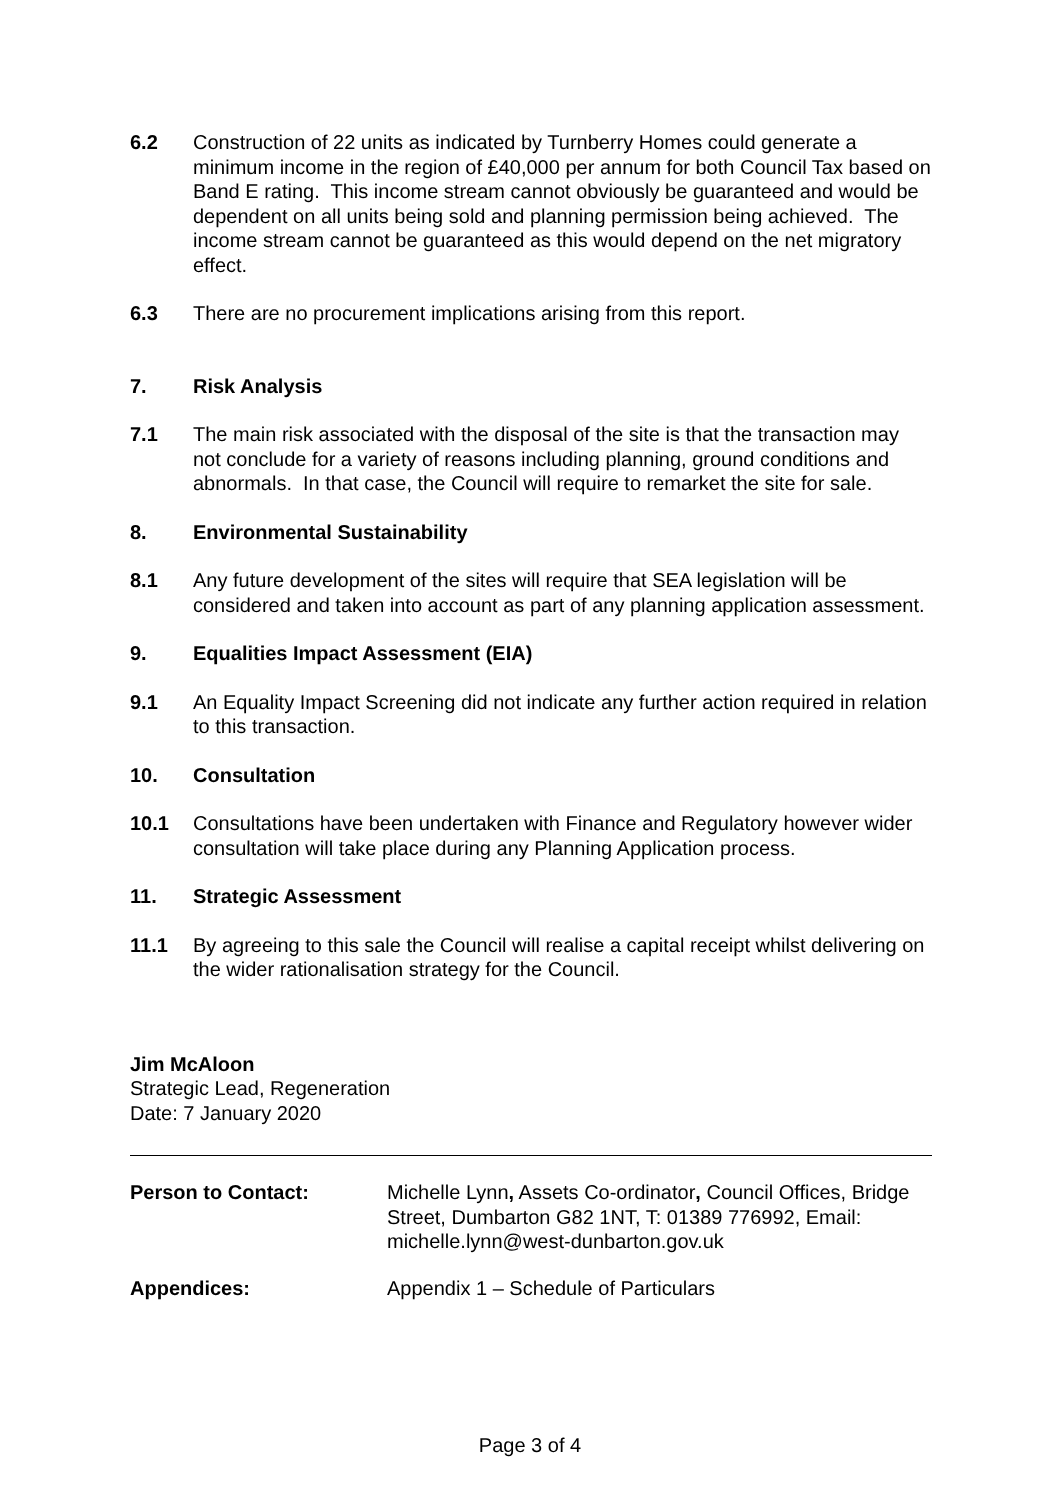6.2 Construction of 22 units as indicated by Turnberry Homes could generate a minimum income in the region of £40,000 per annum for both Council Tax based on Band E rating. This income stream cannot obviously be guaranteed and would be dependent on all units being sold and planning permission being achieved. The income stream cannot be guaranteed as this would depend on the net migratory effect.
6.3 There are no procurement implications arising from this report.
7. Risk Analysis
7.1 The main risk associated with the disposal of the site is that the transaction may not conclude for a variety of reasons including planning, ground conditions and abnormals. In that case, the Council will require to remarket the site for sale.
8. Environmental Sustainability
8.1 Any future development of the sites will require that SEA legislation will be considered and taken into account as part of any planning application assessment.
9. Equalities Impact Assessment (EIA)
9.1 An Equality Impact Screening did not indicate any further action required in relation to this transaction.
10. Consultation
10.1 Consultations have been undertaken with Finance and Regulatory however wider consultation will take place during any Planning Application process.
11. Strategic Assessment
11.1 By agreeing to this sale the Council will realise a capital receipt whilst delivering on the wider rationalisation strategy for the Council.
Jim McAloon
Strategic Lead, Regeneration
Date: 7 January 2020
Person to Contact: Michelle Lynn, Assets Co-ordinator, Council Offices, Bridge Street, Dumbarton G82 1NT, T: 01389 776992, Email: michelle.lynn@west-dunbarton.gov.uk
Appendices: Appendix 1 – Schedule of Particulars
Page 3 of 4